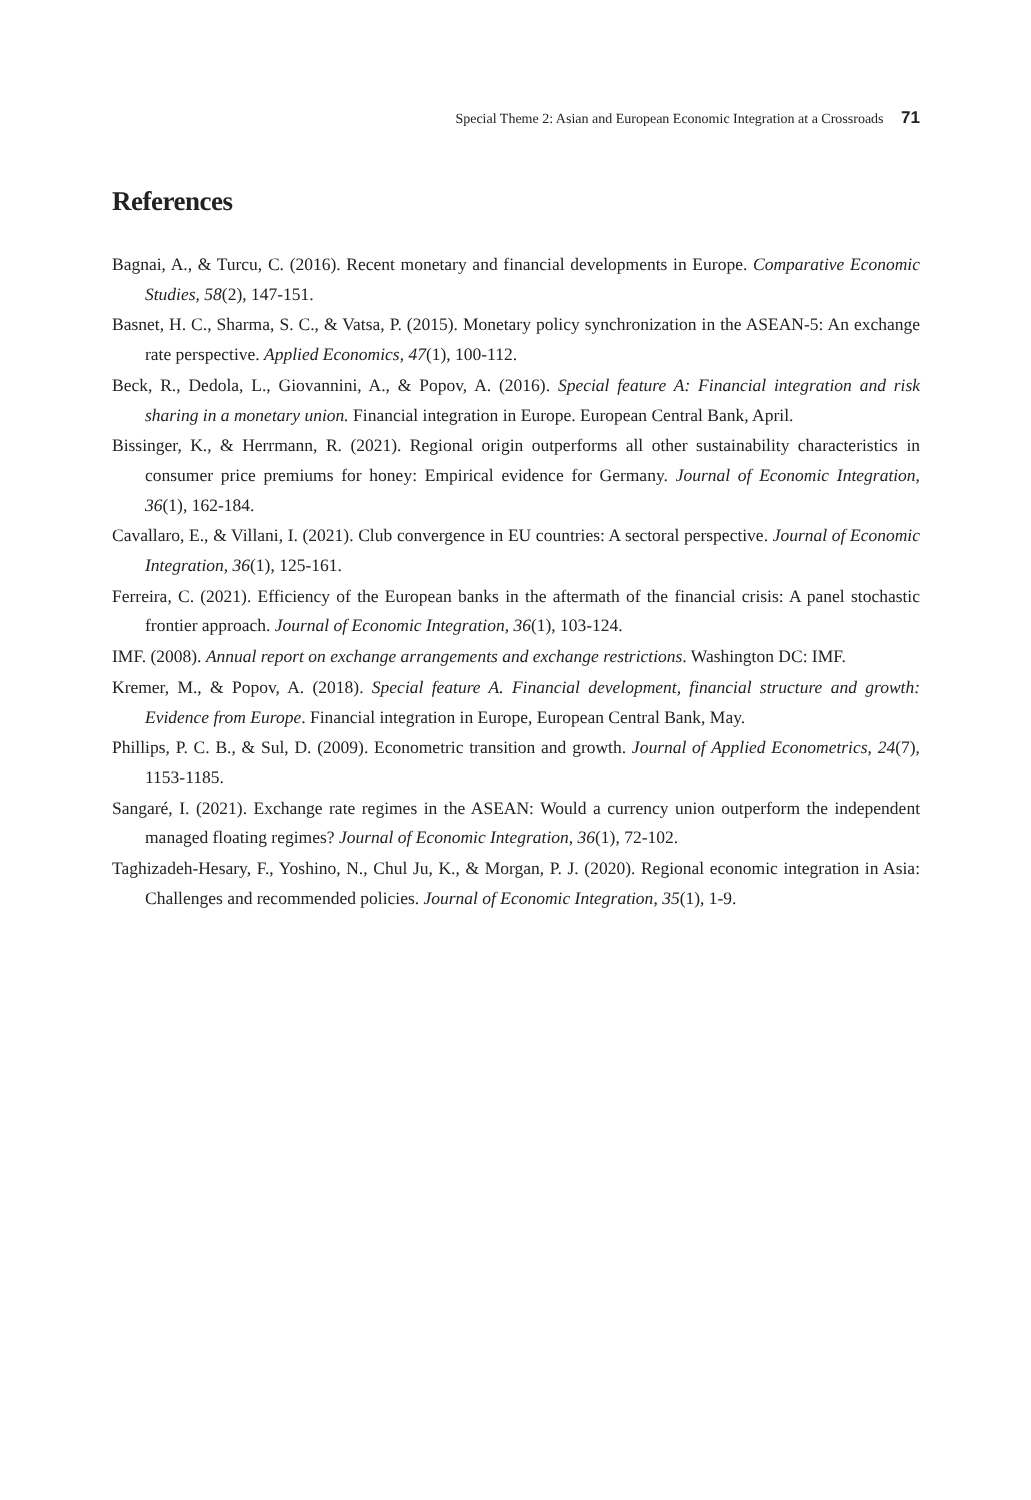Special Theme 2: Asian and European Economic Integration at a Crossroads 71
References
Bagnai, A., & Turcu, C. (2016). Recent monetary and financial developments in Europe. Comparative Economic Studies, 58(2), 147-151.
Basnet, H. C., Sharma, S. C., & Vatsa, P. (2015). Monetary policy synchronization in the ASEAN-5: An exchange rate perspective. Applied Economics, 47(1), 100-112.
Beck, R., Dedola, L., Giovannini, A., & Popov, A. (2016). Special feature A: Financial integration and risk sharing in a monetary union. Financial integration in Europe. European Central Bank, April.
Bissinger, K., & Herrmann, R. (2021). Regional origin outperforms all other sustainability characteristics in consumer price premiums for honey: Empirical evidence for Germany. Journal of Economic Integration, 36(1), 162-184.
Cavallaro, E., & Villani, I. (2021). Club convergence in EU countries: A sectoral perspective. Journal of Economic Integration, 36(1), 125-161.
Ferreira, C. (2021). Efficiency of the European banks in the aftermath of the financial crisis: A panel stochastic frontier approach. Journal of Economic Integration, 36(1), 103-124.
IMF. (2008). Annual report on exchange arrangements and exchange restrictions. Washington DC: IMF.
Kremer, M., & Popov, A. (2018). Special feature A. Financial development, financial structure and growth: Evidence from Europe. Financial integration in Europe, European Central Bank, May.
Phillips, P. C. B., & Sul, D. (2009). Econometric transition and growth. Journal of Applied Econometrics, 24(7), 1153-1185.
Sangaré, I. (2021). Exchange rate regimes in the ASEAN: Would a currency union outperform the independent managed floating regimes? Journal of Economic Integration, 36(1), 72-102.
Taghizadeh-Hesary, F., Yoshino, N., Chul Ju, K., & Morgan, P. J. (2020). Regional economic integration in Asia: Challenges and recommended policies. Journal of Economic Integration, 35(1), 1-9.